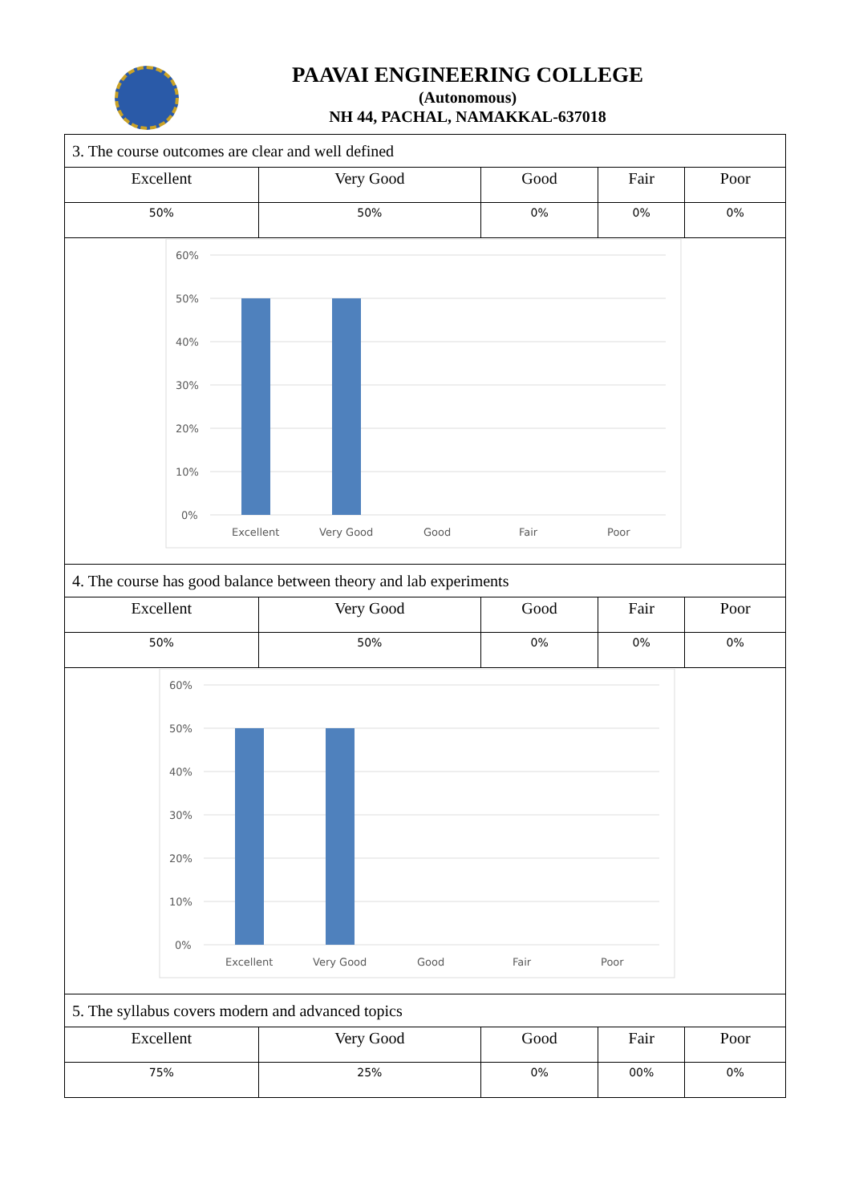PAAVAI ENGINEERING COLLEGE
(Autonomous)
NH 44, PACHAL, NAMAKKAL-637018
| 3. The course outcomes are clear and well defined | | | | |
| Excellent | Very Good | Good | Fair | Poor |
| 50% | 50% | 0% | 0% | 0% |
| 60% 50% 40% 30% 20% 10% 0% Excellent Very Good Good Fair Poor | | | | |
| 4. The course has good balance between theory and lab experiments | | | | |
| Excellent | Very Good | Good | Fair | Poor |
| 50% | 50% | 0% | 0% | 0% |
| 60% 50% 40% 30% 20% 10% 0% Excellent Very Good Good Fair Poor | | | | |
| 5. The syllabus covers modern and advanced topics | | | | |
| Excellent | Very Good | Good | Fair | Poor |
| 75% | 25% | 0% | 00% | 0% |